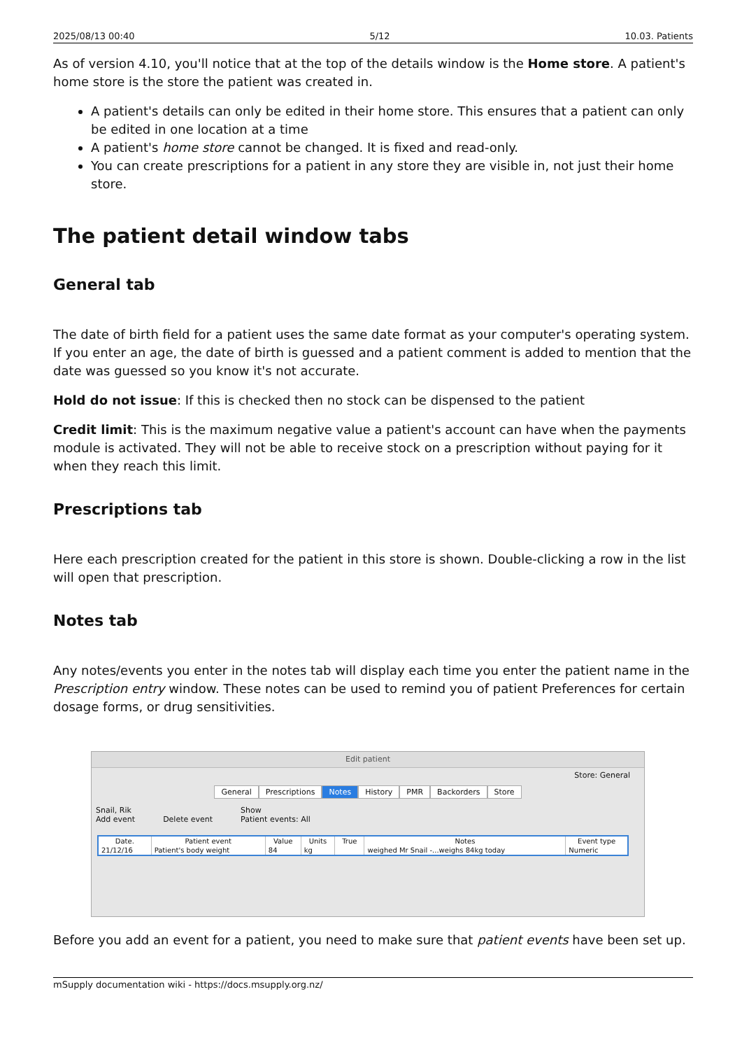2025/08/13 00:40 5/12 10.03. Patients
As of version 4.10, you'll notice that at the top of the details window is the Home store. A patient's home store is the store the patient was created in.
A patient's details can only be edited in their home store. This ensures that a patient can only be edited in one location at a time
A patient's home store cannot be changed. It is fixed and read-only.
You can create prescriptions for a patient in any store they are visible in, not just their home store.
The patient detail window tabs
General tab
The date of birth field for a patient uses the same date format as your computer's operating system. If you enter an age, the date of birth is guessed and a patient comment is added to mention that the date was guessed so you know it's not accurate.
Hold do not issue: If this is checked then no stock can be dispensed to the patient
Credit limit: This is the maximum negative value a patient's account can have when the payments module is activated. They will not be able to receive stock on a prescription without paying for it when they reach this limit.
Prescriptions tab
Here each prescription created for the patient in this store is shown. Double-clicking a row in the list will open that prescription.
Notes tab
Any notes/events you enter in the notes tab will display each time you enter the patient name in the Prescription entry window. These notes can be used to remind you of patient Preferences for certain dosage forms, or drug sensitivities.
Edit patient
Store: General
General Prescriptions Notes History PMR Backorders Store
Snail, Rik
Add event
Delete event Show
Patient events: All
| Date. | Patient event | Value | Units | True | Notes | Event type |
| --- | --- | --- | --- | --- | --- | --- |
| 21/12/16 | Patient's body weight | 84 | kg | | weighed Mr Snail -...weighs 84kg today | Numeric |
Before you add an event for a patient, you need to make sure that patient events have been set up.
mSupply documentation wiki - https://docs.msupply.org.nz/